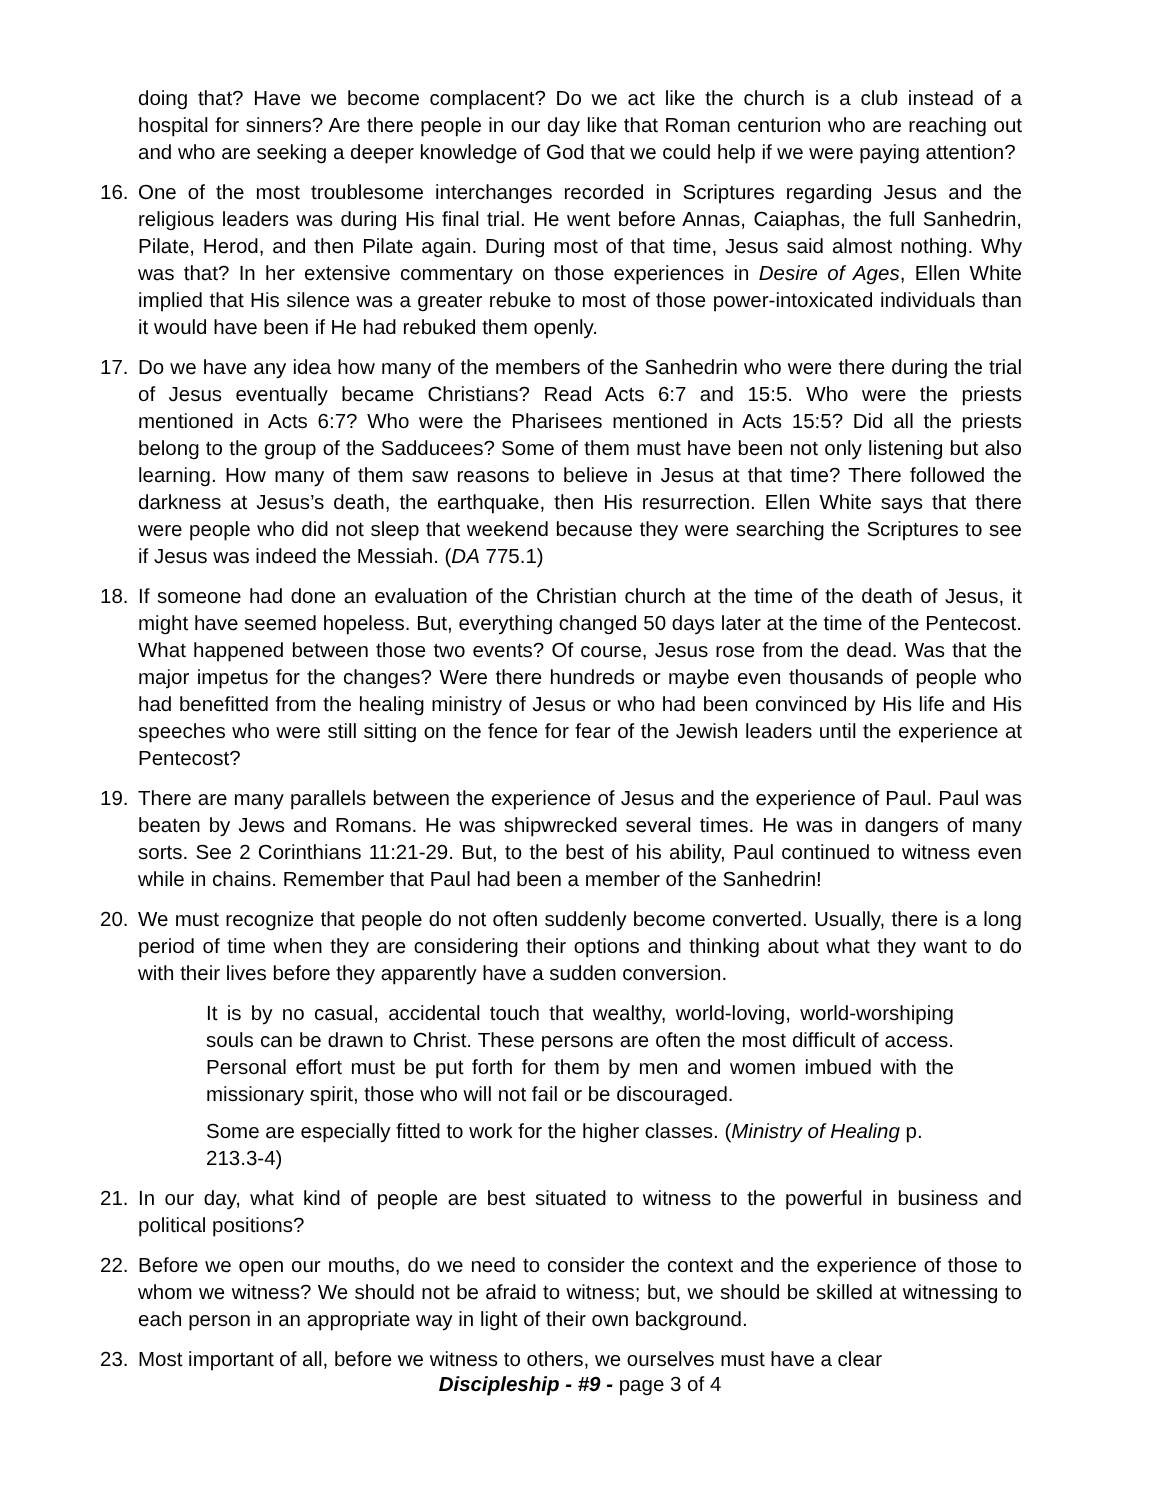doing that? Have we become complacent? Do we act like the church is a club instead of a hospital for sinners? Are there people in our day like that Roman centurion who are reaching out and who are seeking a deeper knowledge of God that we could help if we were paying attention?
16. One of the most troublesome interchanges recorded in Scriptures regarding Jesus and the religious leaders was during His final trial. He went before Annas, Caiaphas, the full Sanhedrin, Pilate, Herod, and then Pilate again. During most of that time, Jesus said almost nothing. Why was that? In her extensive commentary on those experiences in Desire of Ages, Ellen White implied that His silence was a greater rebuke to most of those power-intoxicated individuals than it would have been if He had rebuked them openly.
17. Do we have any idea how many of the members of the Sanhedrin who were there during the trial of Jesus eventually became Christians? Read Acts 6:7 and 15:5. Who were the priests mentioned in Acts 6:7? Who were the Pharisees mentioned in Acts 15:5? Did all the priests belong to the group of the Sadducees? Some of them must have been not only listening but also learning. How many of them saw reasons to believe in Jesus at that time? There followed the darkness at Jesus’s death, the earthquake, then His resurrection. Ellen White says that there were people who did not sleep that weekend because they were searching the Scriptures to see if Jesus was indeed the Messiah. (DA 775.1)
18. If someone had done an evaluation of the Christian church at the time of the death of Jesus, it might have seemed hopeless. But, everything changed 50 days later at the time of the Pentecost. What happened between those two events? Of course, Jesus rose from the dead. Was that the major impetus for the changes? Were there hundreds or maybe even thousands of people who had benefitted from the healing ministry of Jesus or who had been convinced by His life and His speeches who were still sitting on the fence for fear of the Jewish leaders until the experience at Pentecost?
19. There are many parallels between the experience of Jesus and the experience of Paul. Paul was beaten by Jews and Romans. He was shipwrecked several times. He was in dangers of many sorts. See 2 Corinthians 11:21-29. But, to the best of his ability, Paul continued to witness even while in chains. Remember that Paul had been a member of the Sanhedrin!
20. We must recognize that people do not often suddenly become converted. Usually, there is a long period of time when they are considering their options and thinking about what they want to do with their lives before they apparently have a sudden conversion.
It is by no casual, accidental touch that wealthy, world-loving, world-worshiping souls can be drawn to Christ. These persons are often the most difficult of access. Personal effort must be put forth for them by men and women imbued with the missionary spirit, those who will not fail or be discouraged.
Some are especially fitted to work for the higher classes. (Ministry of Healing p. 213.3-4)
21. In our day, what kind of people are best situated to witness to the powerful in business and political positions?
22. Before we open our mouths, do we need to consider the context and the experience of those to whom we witness? We should not be afraid to witness; but, we should be skilled at witnessing to each person in an appropriate way in light of their own background.
23. Most important of all, before we witness to others, we ourselves must have a clear
Discipleship - #9 - page 3 of 4